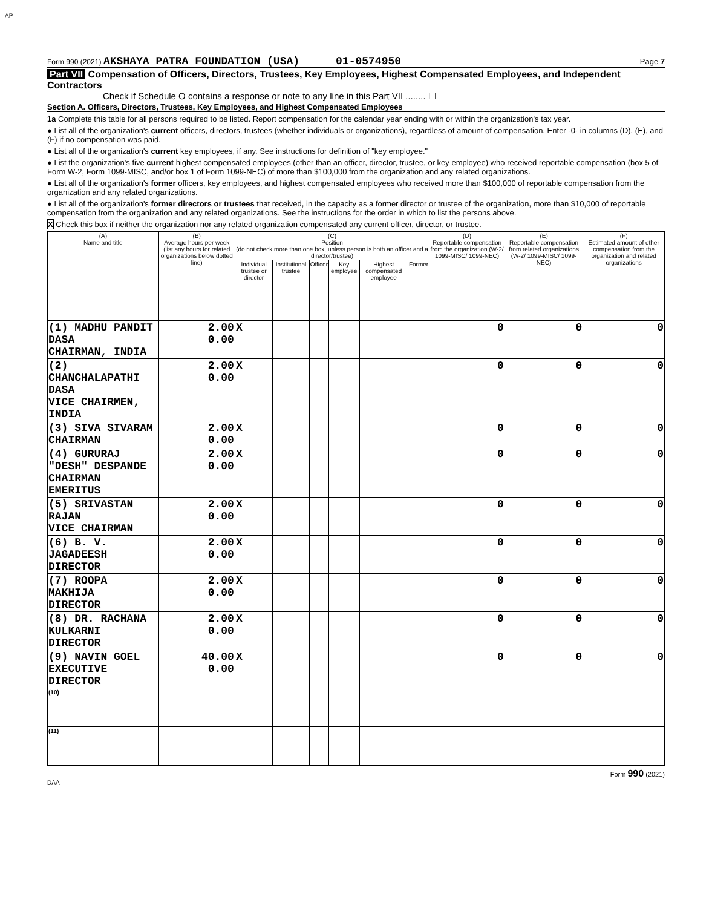AP
Form 990 (2021) AKSHAYA PATRA FOUNDATION (USA) 01-0574950 Page 7
Part VII Compensation of Officers, Directors, Trustees, Key Employees, Highest Compensated Employees, and Independent Contractors
Check if Schedule O contains a response or note to any line in this Part VII ........ ☐
Section A. Officers, Directors, Trustees, Key Employees, and Highest Compensated Employees
1a Complete this table for all persons required to be listed. Report compensation for the calendar year ending with or within the organization's tax year.
● List all of the organization's current officers, directors, trustees (whether individuals or organizations), regardless of amount of compensation. Enter -0- in columns (D), (E), and (F) if no compensation was paid.
● List all of the organization's current key employees, if any. See instructions for definition of "key employee."
● List the organization's five current highest compensated employees (other than an officer, director, trustee, or key employee) who received reportable compensation (box 5 of Form W-2, Form 1099-MISC, and/or box 1 of Form 1099-NEC) of more than $100,000 from the organization and any related organizations.
● List all of the organization's former officers, key employees, and highest compensated employees who received more than $100,000 of reportable compensation from the organization and any related organizations.
● List all of the organization's former directors or trustees that received, in the capacity as a former director or trustee of the organization, more than $10,000 of reportable compensation from the organization and any related organizations. See the instructions for the order in which to list the persons above.
X Check this box if neither the organization nor any related organization compensated any current officer, director, or trustee.
| (A) Name and title | (B) Average hours per week (list any hours for related organizations below dotted line) | (C) Position (do not check more than one box, unless person is both an officer and a director/trustee) | | | | | | (D) Reportable compensation from the organization (W-2/ 1099-MISC/ 1099-NEC) | (E) Reportable compensation from related organizations (W-2/ 1099-MISC/ 1099-NEC) | (F) Estimated amount of other compensation from the organization and related organizations |
| --- | --- | --- | --- | --- | --- | --- | --- | --- | --- | --- |
| | | Individual trustee or director | Institutional trustee | Officer | Key employee | Highest compensated employee | Former | | | |
| (1) MADHU PANDIT DASA CHAIRMAN, INDIA | 2.00 0.00 | X | | | | | | 0 | 0 | 0 |
| (2) CHANCHALAPATHI DASA VICE CHAIRMEN, INDIA | 2.00 0.00 | X | | | | | | 0 | 0 | 0 |
| (3) SIVA SIVARAM CHAIRMAN | 2.00 0.00 | X | | | | | | 0 | 0 | 0 |
| (4) GURURAJ "DESH" DESPANDE CHAIRMAN EMERITUS | 2.00 0.00 | X | | | | | | 0 | 0 | 0 |
| (5) SRIVASTAN RAJAN VICE CHAIRMAN | 2.00 0.00 | X | | | | | | 0 | 0 | 0 |
| (6) B. V. JAGADEESH DIRECTOR | 2.00 0.00 | X | | | | | | 0 | 0 | 0 |
| (7) ROOPA MAKHIJA DIRECTOR | 2.00 0.00 | X | | | | | | 0 | 0 | 0 |
| (8) DR. RACHANA KULKARNI DIRECTOR | 2.00 0.00 | X | | | | | | 0 | 0 | 0 |
| (9) NAVIN GOEL EXECUTIVE DIRECTOR | 40.00 0.00 | X | | | | | | 0 | 0 | 0 |
| (10) | | | | | | | | | | |
| (11) | | | | | | | | | | |
Form 990 (2021)
DAA